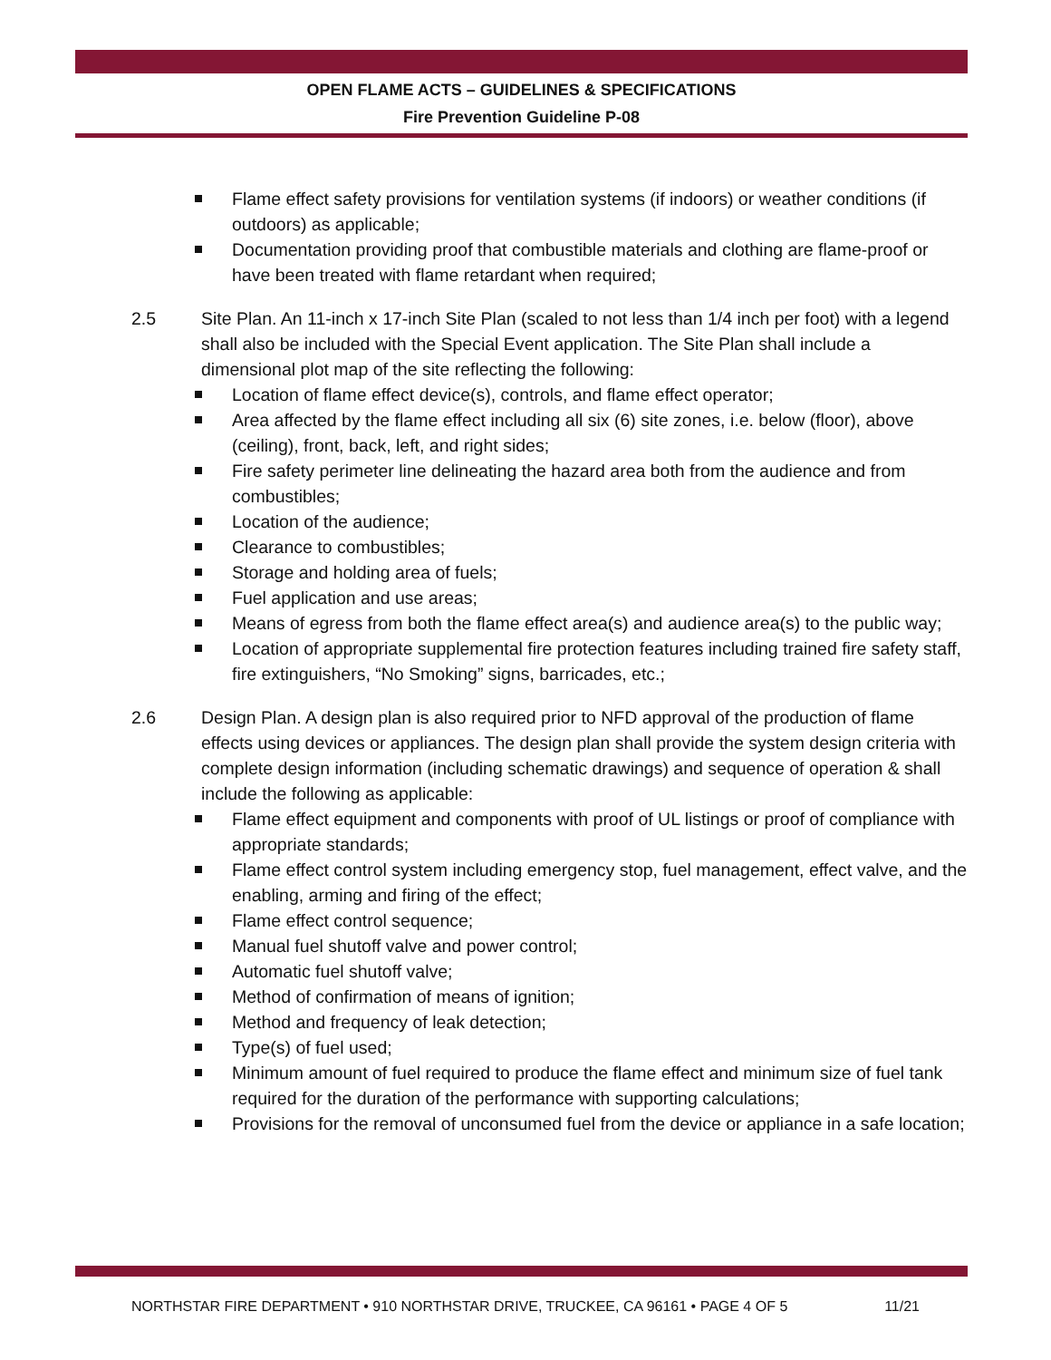OPEN FLAME ACTS – GUIDELINES & SPECIFICATIONS
Fire Prevention Guideline P-08
Flame effect safety provisions for ventilation systems (if indoors) or weather conditions (if outdoors) as applicable;
Documentation providing proof that combustible materials and clothing are flame-proof or have been treated with flame retardant when required;
2.5 Site Plan. An 11-inch x 17-inch Site Plan (scaled to not less than 1/4 inch per foot) with a legend shall also be included with the Special Event application. The Site Plan shall include a dimensional plot map of the site reflecting the following:
Location of flame effect device(s), controls, and flame effect operator;
Area affected by the flame effect including all six (6) site zones, i.e. below (floor), above (ceiling), front, back, left, and right sides;
Fire safety perimeter line delineating the hazard area both from the audience and from combustibles;
Location of the audience;
Clearance to combustibles;
Storage and holding area of fuels;
Fuel application and use areas;
Means of egress from both the flame effect area(s) and audience area(s) to the public way;
Location of appropriate supplemental fire protection features including trained fire safety staff, fire extinguishers, “No Smoking” signs, barricades, etc.;
2.6 Design Plan. A design plan is also required prior to NFD approval of the production of flame effects using devices or appliances. The design plan shall provide the system design criteria with complete design information (including schematic drawings) and sequence of operation & shall include the following as applicable:
Flame effect equipment and components with proof of UL listings or proof of compliance with appropriate standards;
Flame effect control system including emergency stop, fuel management, effect valve, and the enabling, arming and firing of the effect;
Flame effect control sequence;
Manual fuel shutoff valve and power control;
Automatic fuel shutoff valve;
Method of confirmation of means of ignition;
Method and frequency of leak detection;
Type(s) of fuel used;
Minimum amount of fuel required to produce the flame effect and minimum size of fuel tank required for the duration of the performance with supporting calculations;
Provisions for the removal of unconsumed fuel from the device or appliance in a safe location;
NORTHSTAR FIRE DEPARTMENT • 910 NORTHSTAR DRIVE, TRUCKEE, CA 96161 • PAGE 4 OF 5 11/21